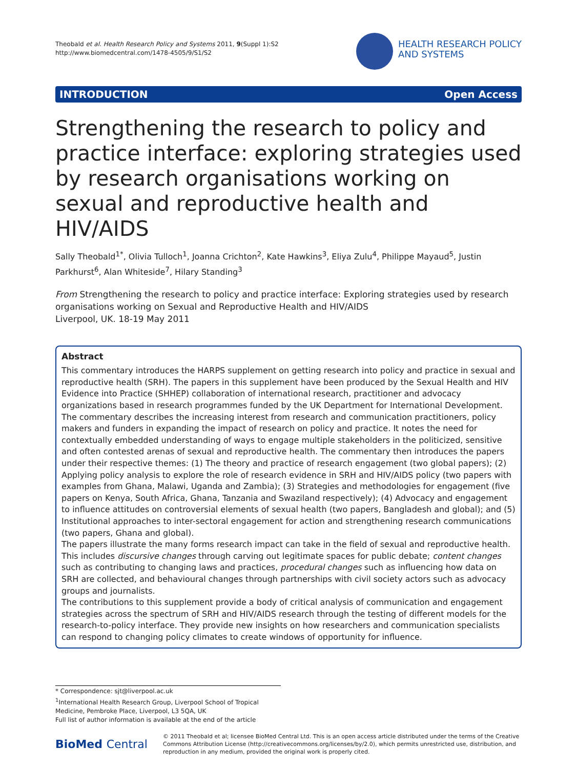Theobald et al. Health Research Policy and Systems 2011, 9(Suppl 1):S2
http://www.biomedcentral.com/1478-4505/9/S1/S2
HEALTH RESEARCH POLICY
AND SYSTEMS
INTRODUCTION Open Access
Strengthening the research to policy and practice interface: exploring strategies used by research organisations working on sexual and reproductive health and HIV/AIDS
Sally Theobald<sup>1*</sup>, Olivia Tulloch<sup>1</sup>, Joanna Crichton<sup>2</sup>, Kate Hawkins<sup>3</sup>, Eliya Zulu<sup>4</sup>, Philippe Mayaud<sup>5</sup>, Justin Parkhurst<sup>6</sup>, Alan Whiteside<sup>7</sup>, Hilary Standing<sup>3</sup>
From Strengthening the research to policy and practice interface: Exploring strategies used by research organisations working on Sexual and Reproductive Health and HIV/AIDS
Liverpool, UK. 18-19 May 2011
Abstract
This commentary introduces the HARPS supplement on getting research into policy and practice in sexual and reproductive health (SRH). The papers in this supplement have been produced by the Sexual Health and HIV Evidence into Practice (SHHEP) collaboration of international research, practitioner and advocacy organizations based in research programmes funded by the UK Department for International Development.
The commentary describes the increasing interest from research and communication practitioners, policy makers and funders in expanding the impact of research on policy and practice. It notes the need for contextually embedded understanding of ways to engage multiple stakeholders in the politicized, sensitive and often contested arenas of sexual and reproductive health. The commentary then introduces the papers under their respective themes: (1) The theory and practice of research engagement (two global papers); (2) Applying policy analysis to explore the role of research evidence in SRH and HIV/AIDS policy (two papers with examples from Ghana, Malawi, Uganda and Zambia); (3) Strategies and methodologies for engagement (five papers on Kenya, South Africa, Ghana, Tanzania and Swaziland respectively); (4) Advocacy and engagement to influence attitudes on controversial elements of sexual health (two papers, Bangladesh and global); and (5) Institutional approaches to inter-sectoral engagement for action and strengthening research communications (two papers, Ghana and global).
The papers illustrate the many forms research impact can take in the field of sexual and reproductive health. This includes discursive changes through carving out legitimate spaces for public debate; content changes such as contributing to changing laws and practices, procedural changes such as influencing how data on SRH are collected, and behavioural changes through partnerships with civil society actors such as advocacy groups and journalists.
The contributions to this supplement provide a body of critical analysis of communication and engagement strategies across the spectrum of SRH and HIV/AIDS research through the testing of different models for the research-to-policy interface. They provide new insights on how researchers and communication specialists can respond to changing policy climates to create windows of opportunity for influence.
* Correspondence: sjt@liverpool.ac.uk
<sup>1</sup> International Health Research Group, Liverpool School of Tropical Medicine, Pembroke Place, Liverpool, L3 5QA, UK
Full list of author information is available at the end of the article
BioMed Central
© 2011 Theobald et al; licensee BioMed Central Ltd. This is an open access article distributed under the terms of the Creative Commons Attribution License (http://creativecommons.org/licenses/by/2.0), which permits unrestricted use, distribution, and reproduction in any medium, provided the original work is properly cited.